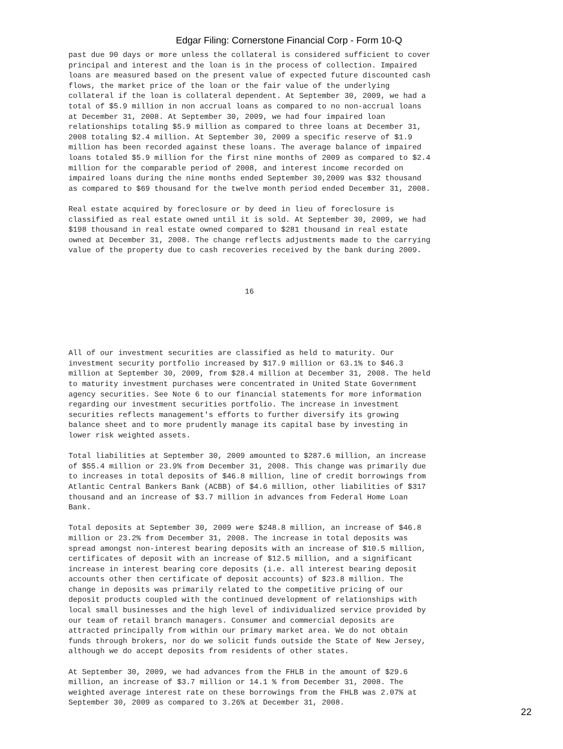Edgar Filing: Cornerstone Financial Corp - Form 10-Q
past due 90 days or more unless the collateral is considered sufficient to cover
principal and interest and the loan is in the process of collection. Impaired
loans are measured based on the present value of expected future discounted cash
flows, the market price of the loan or the fair value of the underlying
collateral if the loan is collateral dependent. At September 30, 2009, we had a
total of $5.9 million in non accrual loans as compared to no non-accrual loans
at December 31, 2008. At September 30, 2009, we had four impaired loan
relationships totaling $5.9 million as compared to three loans at December 31,
2008 totaling $2.4 million. At September 30, 2009 a specific reserve of $1.9
million has been recorded against these loans. The average balance of impaired
loans totaled $5.9 million for the first nine months of 2009 as compared to $2.4
million for the comparable period of 2008, and interest income recorded on
impaired loans during the nine months ended September 30,2009 was $32 thousand
as compared to $69 thousand for the twelve month period ended December 31, 2008.

Real estate acquired by foreclosure or by deed in lieu of foreclosure is
classified as real estate owned until it is sold. At September 30, 2009, we had
$198 thousand in real estate owned compared to $281 thousand in real estate
owned at December 31, 2008. The change reflects adjustments made to the carrying
value of the property due to cash recoveries received by the bank during 2009.



                                       16





All of our investment securities are classified as held to maturity. Our
investment security portfolio increased by $17.9 million or 63.1% to $46.3
million at September 30, 2009, from $28.4 million at December 31, 2008. The held
to maturity investment purchases were concentrated in United State Government
agency securities. See Note 6 to our financial statements for more information
regarding our investment securities portfolio. The increase in investment
securities reflects management's efforts to further diversify its growing
balance sheet and to more prudently manage its capital base by investing in
lower risk weighted assets.

Total liabilities at September 30, 2009 amounted to $287.6 million, an increase
of $55.4 million or 23.9% from December 31, 2008. This change was primarily due
to increases in total deposits of $46.8 million, line of credit borrowings from
Atlantic Central Bankers Bank (ACBB) of $4.6 million, other liabilities of $317
thousand and an increase of $3.7 million in advances from Federal Home Loan
Bank.

Total deposits at September 30, 2009 were $248.8 million, an increase of $46.8
million or 23.2% from December 31, 2008. The increase in total deposits was
spread amongst non-interest bearing deposits with an increase of $10.5 million,
certificates of deposit with an increase of $12.5 million, and a significant
increase in interest bearing core deposits (i.e. all interest bearing deposit
accounts other then certificate of deposit accounts) of $23.8 million. The
change in deposits was primarily related to the competitive pricing of our
deposit products coupled with the continued development of relationships with
local small businesses and the high level of individualized service provided by
our team of retail branch managers. Consumer and commercial deposits are
attracted principally from within our primary market area. We do not obtain
funds through brokers, nor do we solicit funds outside the State of New Jersey,
although we do accept deposits from residents of other states.

At September 30, 2009, we had advances from the FHLB in the amount of $29.6
million, an increase of $3.7 million or 14.1 % from December 31, 2008. The
weighted average interest rate on these borrowings from the FHLB was 2.07% at
September 30, 2009 as compared to 3.26% at December 31, 2008.
22